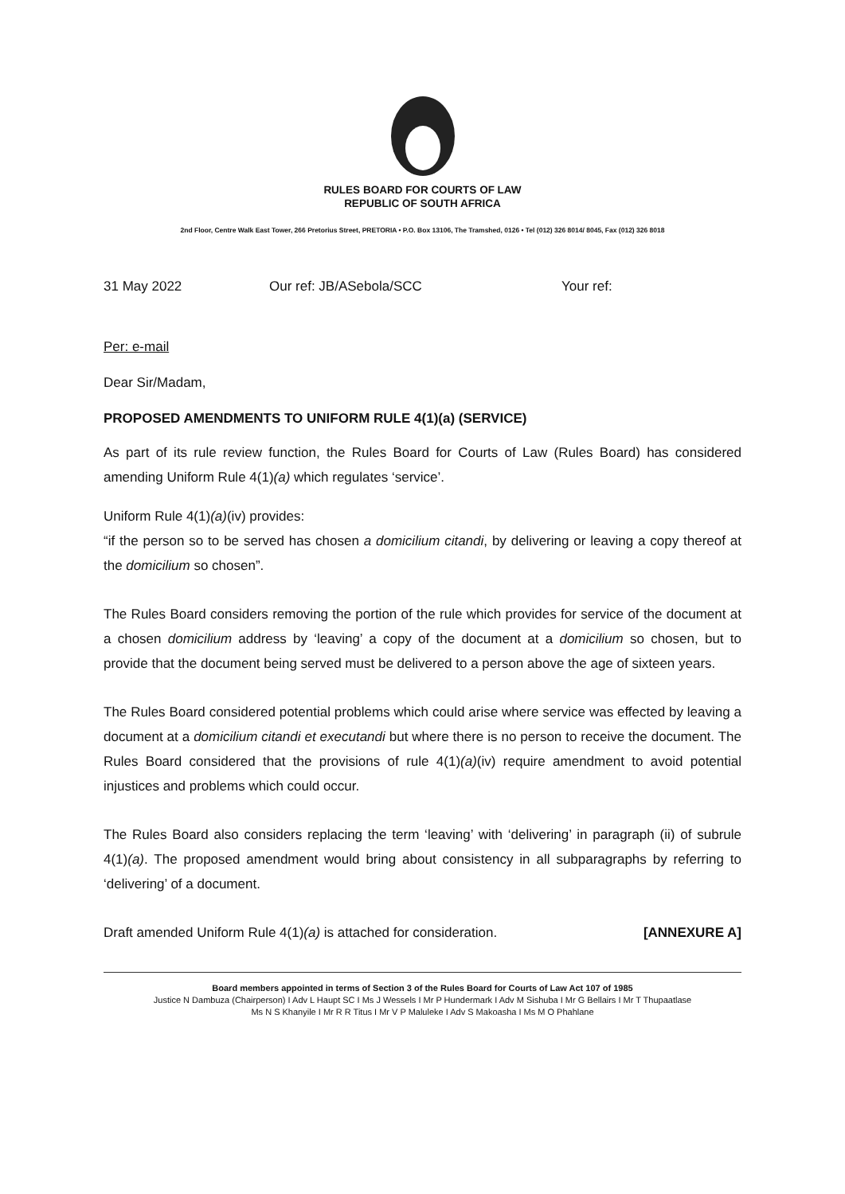RULES BOARD FOR COURTS OF LAW
REPUBLIC OF SOUTH AFRICA
2nd Floor, Centre Walk East Tower, 266 Pretorius Street, PRETORIA • P.O. Box 13106, The Tramshed, 0126 • Tel (012) 326 8014/ 8045, Fax (012) 326 8018
31 May 2022 Our ref: JB/ASebola/SCC Your ref:
Per: e-mail
Dear Sir/Madam,
PROPOSED AMENDMENTS TO UNIFORM RULE 4(1)(a) (SERVICE)
As part of its rule review function, the Rules Board for Courts of Law (Rules Board) has considered amending Uniform Rule 4(1)(a) which regulates ‘service’.
Uniform Rule 4(1)(a)(iv) provides:
“if the person so to be served has chosen a domicilium citandi, by delivering or leaving a copy thereof at the domicilium so chosen”.
The Rules Board considers removing the portion of the rule which provides for service of the document at a chosen domicilium address by ‘leaving’ a copy of the document at a domicilium so chosen, but to provide that the document being served must be delivered to a person above the age of sixteen years.
The Rules Board considered potential problems which could arise where service was effected by leaving a document at a domicilium citandi et executandi but where there is no person to receive the document. The Rules Board considered that the provisions of rule 4(1)(a)(iv) require amendment to avoid potential injustices and problems which could occur.
The Rules Board also considers replacing the term ‘leaving’ with ‘delivering’ in paragraph (ii) of subrule 4(1)(a). The proposed amendment would bring about consistency in all subparagraphs by referring to ‘delivering’ of a document.
Draft amended Uniform Rule 4(1)(a) is attached for consideration. [ANNEXURE A]
Board members appointed in terms of Section 3 of the Rules Board for Courts of Law Act 107 of 1985
Justice N Dambuza (Chairperson) I Adv L Haupt SC I Ms J Wessels I Mr P Hundermark I Adv M Sishuba I Mr G Bellairs I Mr T Thupaatlase
Ms N S Khanyile I Mr R R Titus I Mr V P Maluleke I Adv S Makoasha I Ms M O Phahlane